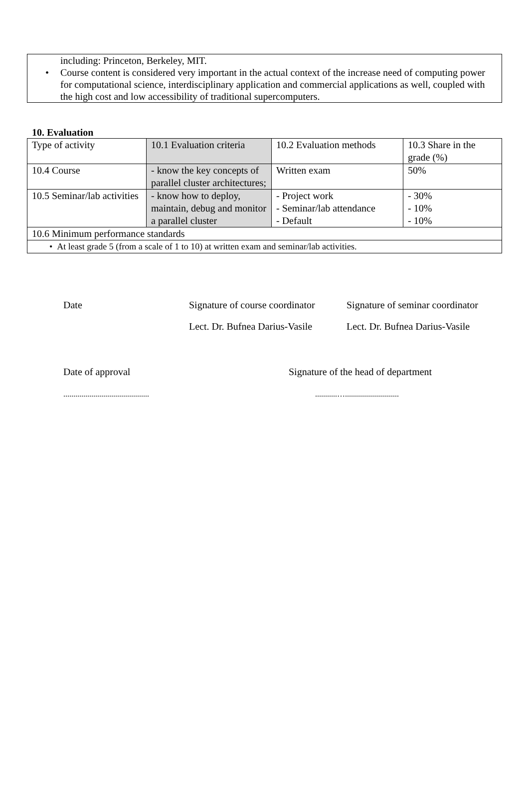including: Princeton, Berkeley, MIT.
• Course content is considered very important in the actual context of the increase need of computing power for computational science, interdisciplinary application and commercial applications as well, coupled with the high cost and low accessibility of traditional supercomputers.
10. Evaluation
| Type of activity | 10.1 Evaluation criteria | 10.2 Evaluation methods | 10.3 Share in the grade (%) |
| 10.4 Course | - know the key concepts of parallel cluster architectures; | Written exam | 50% |
| 10.5 Seminar/lab activities | - know how to deploy, maintain, debug and monitor a parallel cluster | - Project work - Seminar/lab attendance - Default | - 30% - 10% - 10% |
| 10.6 Minimum performance standards | | | |
| • At least grade 5 (from a scale of 1 to 10) at written exam and seminar/lab activities. | | | |
Date Signature of course coordinator
Signature of seminar coordinator
Lect. Dr. Bufnea Darius-Vasile
Lect. Dr. Bufnea Darius-Vasile
Date of approval Signature of the head of department
........................................... ...........…...........................